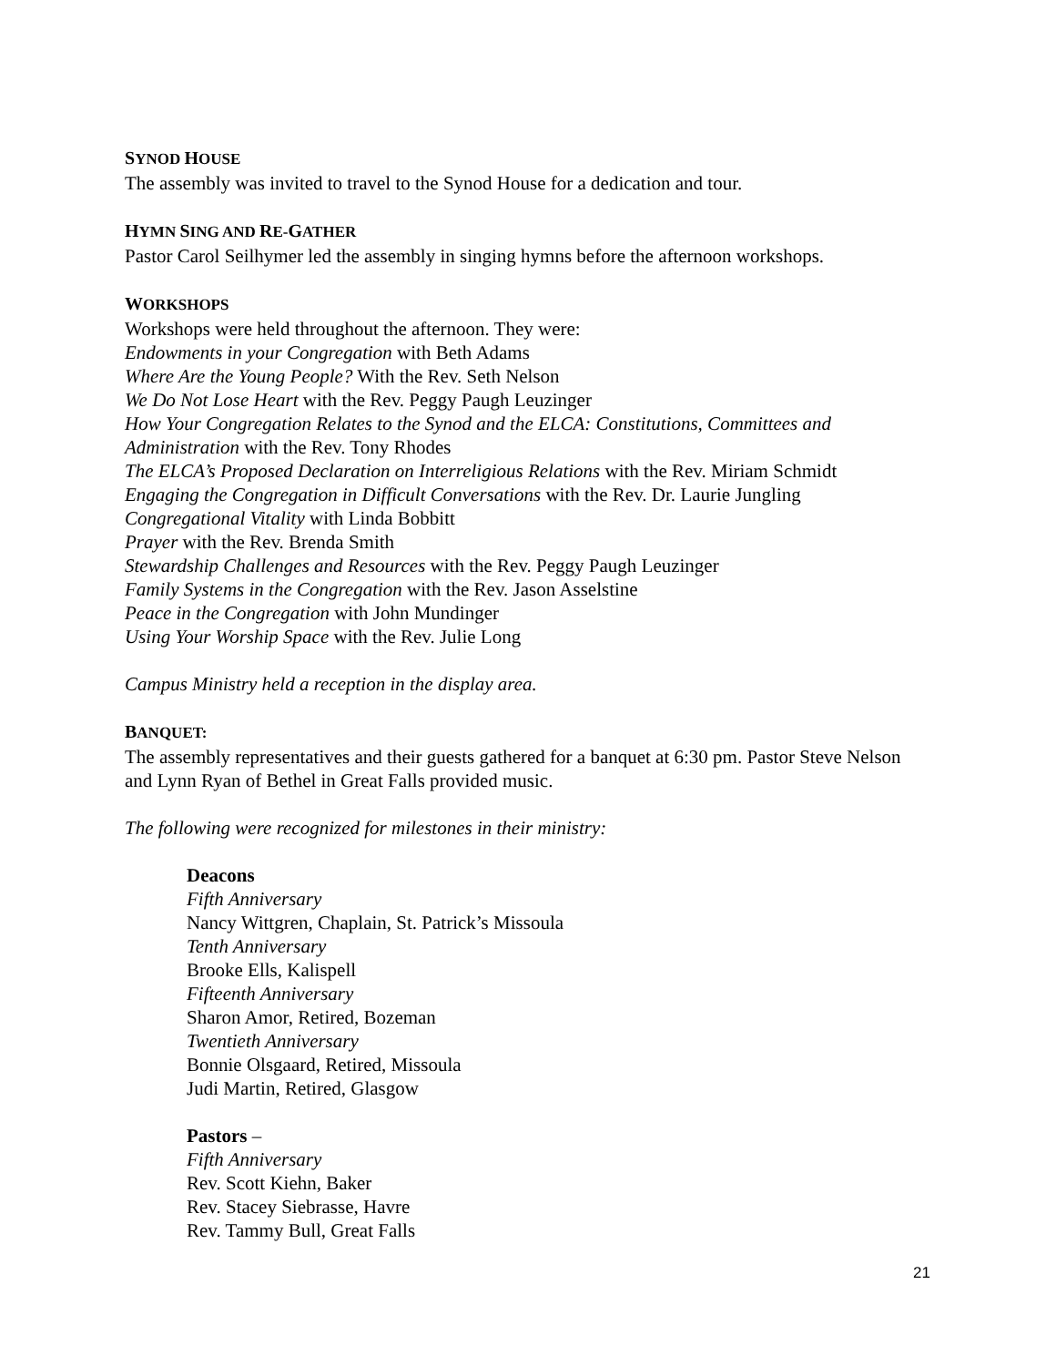SYNOD HOUSE
The assembly was invited to travel to the Synod House for a dedication and tour.
HYMN SING AND RE-GATHER
Pastor Carol Seilhymer led the assembly in singing hymns before the afternoon workshops.
WORKSHOPS
Workshops were held throughout the afternoon. They were:
Endowments in your Congregation with Beth Adams
Where Are the Young People? With the Rev. Seth Nelson
We Do Not Lose Heart with the Rev. Peggy Paugh Leuzinger
How Your Congregation Relates to the Synod and the ELCA: Constitutions, Committees and Administration with the Rev. Tony Rhodes
The ELCA’s Proposed Declaration on Interreligious Relations with the Rev. Miriam Schmidt
Engaging the Congregation in Difficult Conversations with the Rev. Dr. Laurie Jungling
Congregational Vitality with Linda Bobbitt
Prayer with the Rev. Brenda Smith
Stewardship Challenges and Resources with the Rev. Peggy Paugh Leuzinger
Family Systems in the Congregation with the Rev. Jason Asselstine
Peace in the Congregation with John Mundinger
Using Your Worship Space with the Rev. Julie Long
Campus Ministry held a reception in the display area.
BANQUET:
The assembly representatives and their guests gathered for a banquet at 6:30 pm. Pastor Steve Nelson and Lynn Ryan of Bethel in Great Falls provided music.
The following were recognized for milestones in their ministry:
Deacons
Fifth Anniversary
Nancy Wittgren, Chaplain, St. Patrick’s Missoula
Tenth Anniversary
Brooke Ells, Kalispell
Fifteenth Anniversary
Sharon Amor, Retired, Bozeman
Twentieth Anniversary
Bonnie Olsgaard, Retired, Missoula
Judi Martin, Retired, Glasgow
Pastors –
Fifth Anniversary
Rev. Scott Kiehn, Baker
Rev. Stacey Siebrasse, Havre
Rev. Tammy Bull, Great Falls
21